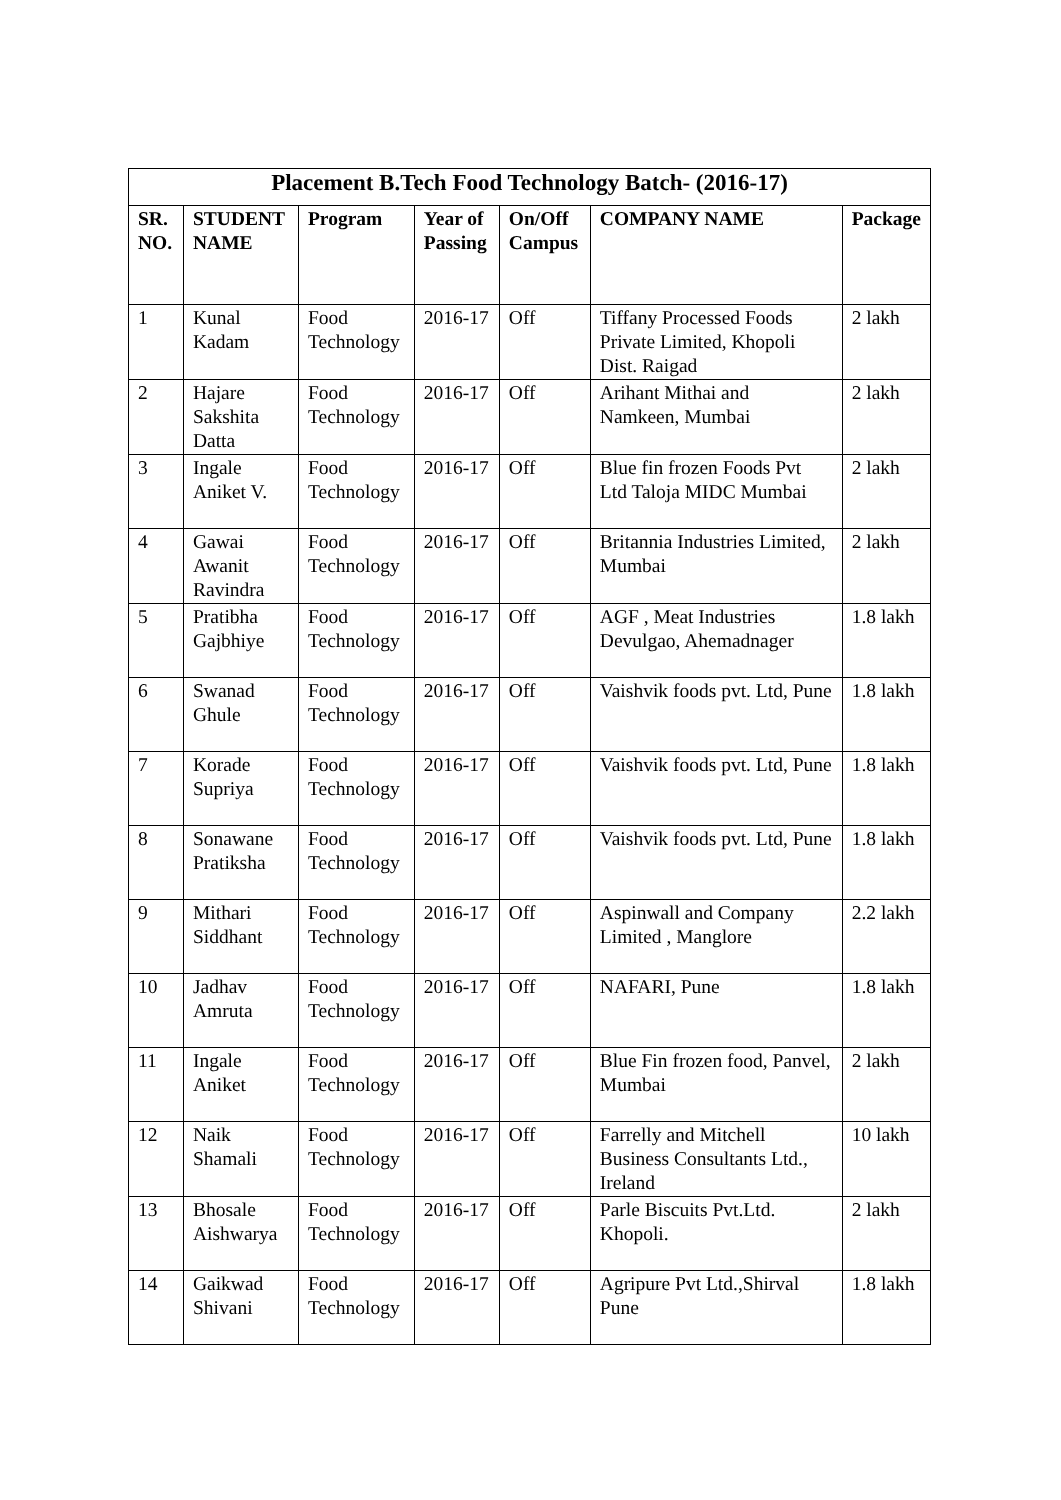| Placement B.Tech Food Technology Batch- (2016-17) | | | | | | |
| --- | --- | --- | --- | --- | --- | --- |
| SR. NO. | STUDENT NAME | Program | Year of Passing | On/Off Campus | COMPANY NAME | Package |
| 1 | Kunal Kadam | Food Technology | 2016-17 | Off | Tiffany Processed Foods Private Limited, Khopoli Dist. Raigad | 2 lakh |
| 2 | Hajare Sakshita Datta | Food Technology | 2016-17 | Off | Arihant Mithai and Namkeen, Mumbai | 2 lakh |
| 3 | Ingale Aniket V. | Food Technology | 2016-17 | Off | Blue fin frozen Foods Pvt Ltd Taloja MIDC Mumbai | 2 lakh |
| 4 | Gawai Awanit Ravindra | Food Technology | 2016-17 | Off | Britannia Industries Limited, Mumbai | 2 lakh |
| 5 | Pratibha Gajbhiye | Food Technology | 2016-17 | Off | AGF , Meat Industries Devulgao, Ahemadnager | 1.8 lakh |
| 6 | Swanad Ghule | Food Technology | 2016-17 | Off | Vaishvik foods pvt. Ltd, Pune | 1.8 lakh |
| 7 | Korade Supriya | Food Technology | 2016-17 | Off | Vaishvik foods pvt. Ltd, Pune | 1.8 lakh |
| 8 | Sonawane Pratiksha | Food Technology | 2016-17 | Off | Vaishvik foods pvt. Ltd, Pune | 1.8 lakh |
| 9 | Mithari Siddhant | Food Technology | 2016-17 | Off | Aspinwall and Company Limited , Manglore | 2.2 lakh |
| 10 | Jadhav Amruta | Food Technology | 2016-17 | Off | NAFARI, Pune | 1.8 lakh |
| 11 | Ingale Aniket | Food Technology | 2016-17 | Off | Blue Fin frozen food, Panvel, Mumbai | 2 lakh |
| 12 | Naik Shamali | Food Technology | 2016-17 | Off | Farrelly and Mitchell Business Consultants Ltd., Ireland | 10 lakh |
| 13 | Bhosale Aishwarya | Food Technology | 2016-17 | Off | Parle Biscuits Pvt.Ltd. Khopoli. | 2 lakh |
| 14 | Gaikwad Shivani | Food Technology | 2016-17 | Off | Agripure Pvt Ltd.,Shirval Pune | 1.8 lakh |